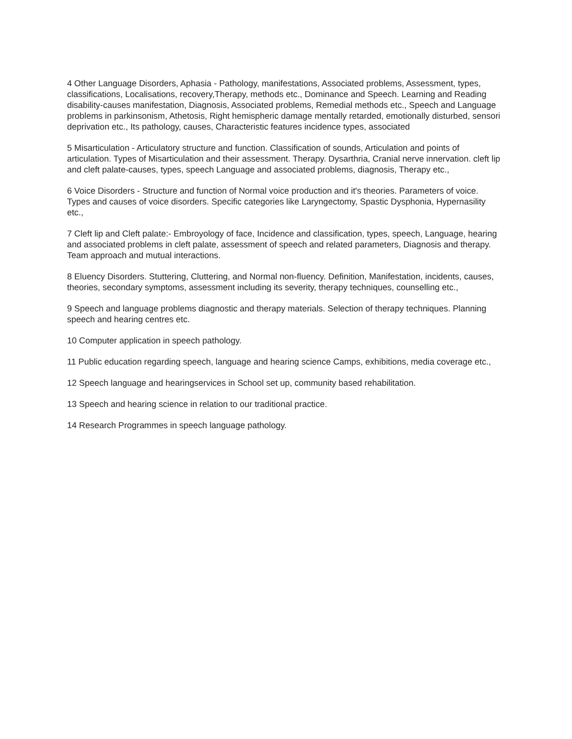4 Other Language Disorders, Aphasia - Pathology, manifestations, Associated problems, Assessment, types, classifications, Localisations, recovery,Therapy, methods etc., Dominance and Speech. Learning and Reading disability-causes manifestation, Diagnosis, Associated problems, Remedial methods etc., Speech and Language problems in parkinsonism, Athetosis, Right hemispheric damage mentally retarded, emotionally disturbed, sensori deprivation etc., Its pathology, causes, Characteristic features incidence types, associated
5 Misarticulation - Articulatory structure and function. Classification of sounds, Articulation and points of articulation. Types of Misarticulation and their assessment. Therapy. Dysarthria, Cranial nerve innervation. cleft lip and cleft palate-causes, types, speech Language and associated problems, diagnosis, Therapy etc.,
6 Voice Disorders - Structure and function of Normal voice production and it's theories. Parameters of voice. Types and causes of voice disorders. Specific categories like Laryngectomy, Spastic Dysphonia, Hypernasility etc.,
7 Cleft lip and Cleft palate:- Embroyology of face, Incidence and classification, types, speech, Language, hearing and associated problems in cleft palate, assessment of speech and related parameters, Diagnosis and therapy. Team approach and mutual interactions.
8 Eluency Disorders. Stuttering, Cluttering, and Normal non-fluency. Definition, Manifestation, incidents, causes, theories, secondary symptoms, assessment including its severity, therapy techniques, counselling etc.,
9 Speech and language problems diagnostic and therapy materials. Selection of therapy techniques. Planning speech and hearing centres etc.
10 Computer application in speech pathology.
11 Public education regarding speech, language and hearing science Camps, exhibitions, media coverage etc.,
12 Speech language and hearingservices in School set up, community based rehabilitation.
13 Speech and hearing science in relation to our traditional practice.
14 Research Programmes in speech language pathology.